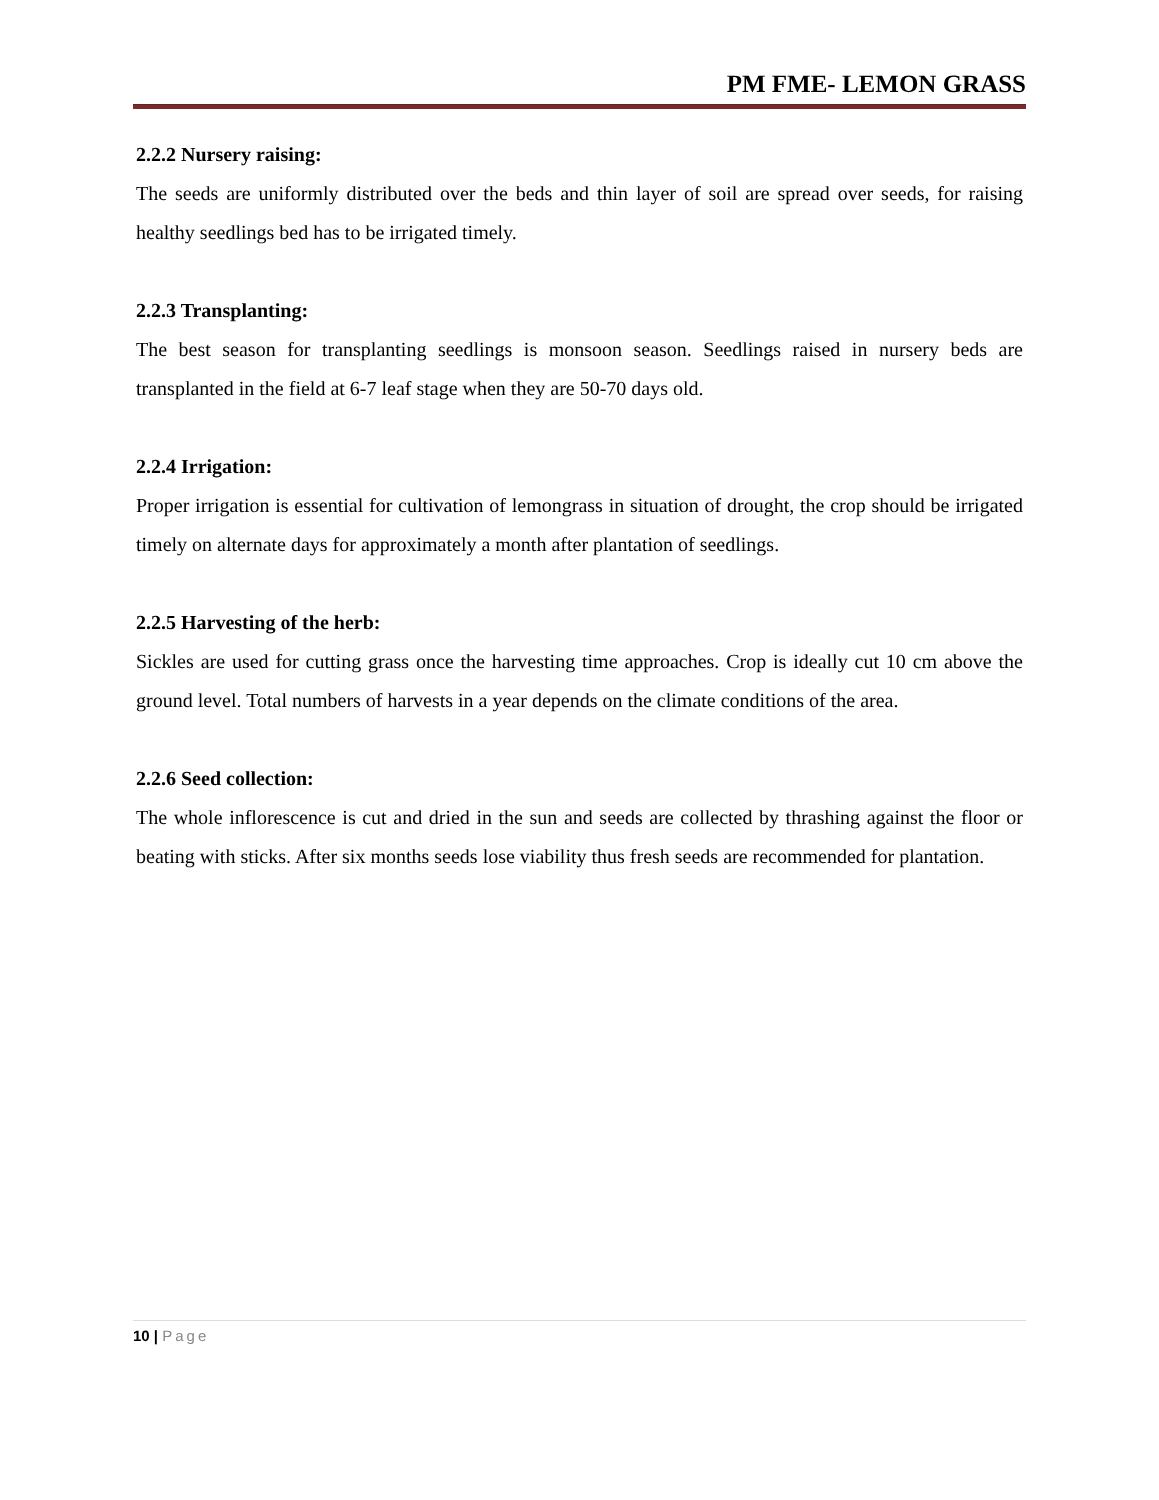PM FME- LEMON GRASS
2.2.2 Nursery raising:
The seeds are uniformly distributed over the beds and thin layer of soil are spread over seeds, for raising healthy seedlings bed has to be irrigated timely.
2.2.3 Transplanting:
The best season for transplanting seedlings is monsoon season. Seedlings raised in nursery beds are transplanted in the field at 6-7 leaf stage when they are 50-70 days old.
2.2.4 Irrigation:
Proper irrigation is essential for cultivation of lemongrass in situation of drought, the crop should be irrigated timely on alternate days for approximately a month after plantation of seedlings.
2.2.5 Harvesting of the herb:
Sickles are used for cutting grass once the harvesting time approaches. Crop is ideally cut 10 cm above the ground level. Total numbers of harvests in a year depends on the climate conditions of the area.
2.2.6 Seed collection:
The whole inflorescence is cut and dried in the sun and seeds are collected by thrashing against the floor or beating with sticks. After six months seeds lose viability thus fresh seeds are recommended for plantation.
10 | Page